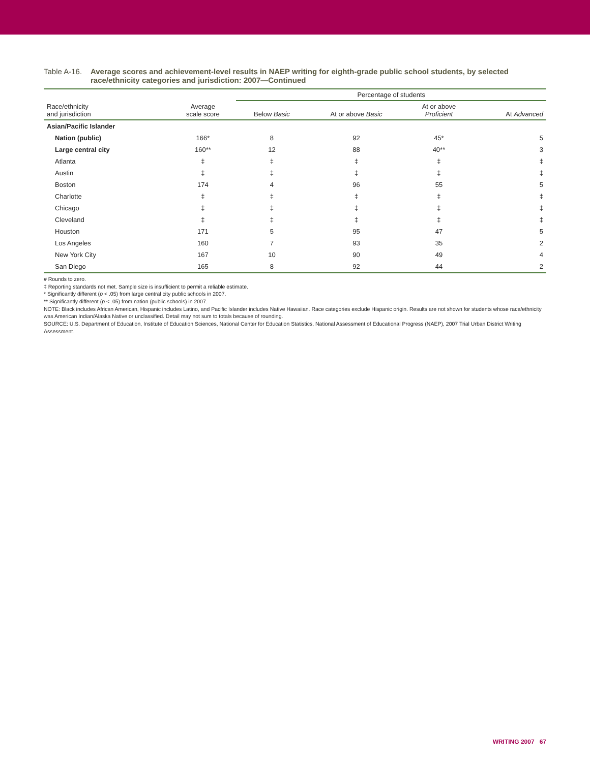Table A-16.
Average scores and achievement-level results in NAEP writing for eighth-grade public school students, by selected race/ethnicity categories and jurisdiction: 2007—Continued
| | | Percentage of students | | | |
| --- | --- | --- | --- | --- | --- |
| Race/ethnicity and jurisdiction | Average scale score | Below Basic | At or above Basic | At or above Proficient | At Advanced |
| Asian/Pacific Islander | | | | | |
| Nation (public) | 166* | 8 | 92 | 45* | 5 |
| Large central city | 160** | 12 | 88 | 40** | 3 |
| Atlanta | ‡ | ‡ | ‡ | ‡ | ‡ |
| Austin | ‡ | ‡ | ‡ | ‡ | ‡ |
| Boston | 174 | 4 | 96 | 55 | 5 |
| Charlotte | ‡ | ‡ | ‡ | ‡ | ‡ |
| Chicago | ‡ | ‡ | ‡ | ‡ | ‡ |
| Cleveland | ‡ | ‡ | ‡ | ‡ | ‡ |
| Houston | 171 | 5 | 95 | 47 | 5 |
| Los Angeles | 160 | 7 | 93 | 35 | 2 |
| New York City | 167 | 10 | 90 | 49 | 4 |
| San Diego | 165 | 8 | 92 | 44 | 2 |
# Rounds to zero.
‡ Reporting standards not met. Sample size is insufficient to permit a reliable estimate.
* Significantly different (p < .05) from large central city public schools in 2007.
** Significantly different (p < .05) from nation (public schools) in 2007.
NOTE: Black includes African American, Hispanic includes Latino, and Pacific Islander includes Native Hawaiian. Race categories exclude Hispanic origin. Results are not shown for students whose race/ethnicity was American Indian/Alaska Native or unclassified. Detail may not sum to totals because of rounding.
SOURCE: U.S. Department of Education, Institute of Education Sciences, National Center for Education Statistics, National Assessment of Educational Progress (NAEP), 2007 Trial Urban District Writing Assessment.
WRITING 2007 67